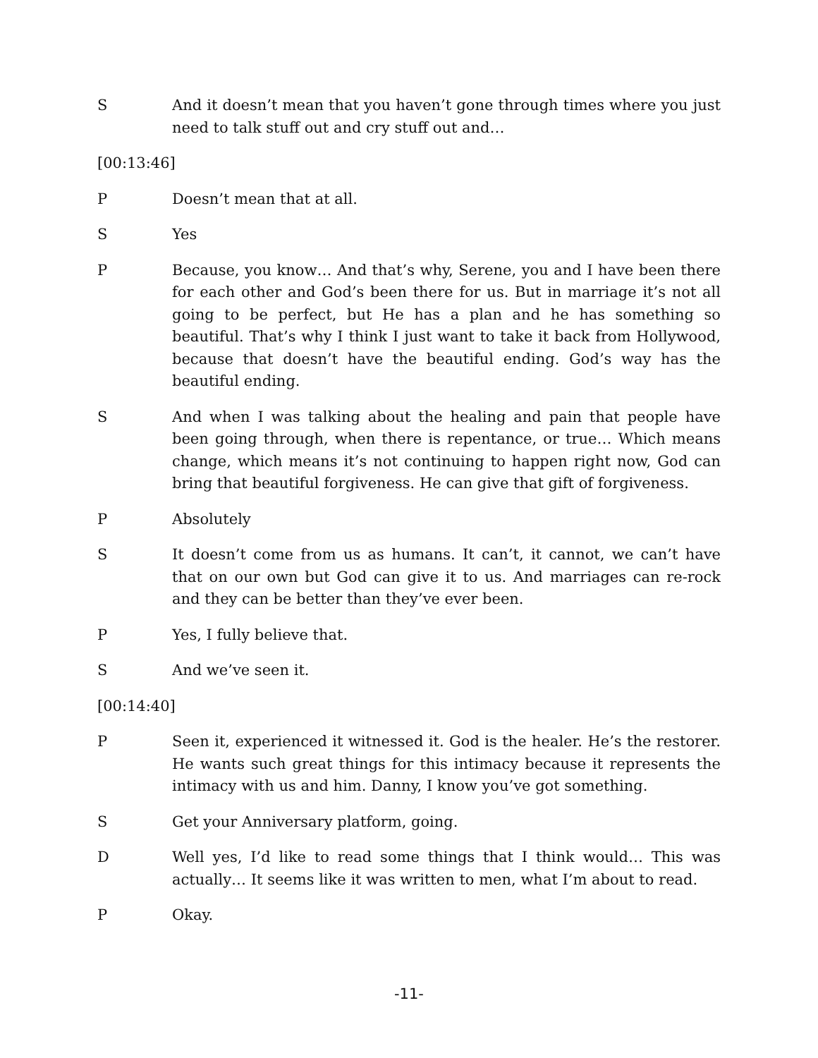S And it doesn’t mean that you haven’t gone through times where you just need to talk stuff out and cry stuff out and…
[00:13:46]
P Doesn’t mean that at all.
S Yes
P Because, you know… And that’s why, Serene, you and I have been there for each other and God’s been there for us. But in marriage it’s not all going to be perfect, but He has a plan and he has something so beautiful. That’s why I think I just want to take it back from Hollywood, because that doesn’t have the beautiful ending. God’s way has the beautiful ending.
S And when I was talking about the healing and pain that people have been going through, when there is repentance, or true… Which means change, which means it’s not continuing to happen right now, God can bring that beautiful forgiveness. He can give that gift of forgiveness.
P Absolutely
S It doesn’t come from us as humans. It can’t, it cannot, we can’t have that on our own but God can give it to us. And marriages can re-rock and they can be better than they’ve ever been.
P Yes, I fully believe that.
S And we’ve seen it.
[00:14:40]
P Seen it, experienced it witnessed it. God is the healer. He’s the restorer. He wants such great things for this intimacy because it represents the intimacy with us and him. Danny, I know you’ve got something.
S Get your Anniversary platform, going.
D Well yes, I’d like to read some things that I think would… This was actually… It seems like it was written to men, what I’m about to read.
P Okay.
-11-